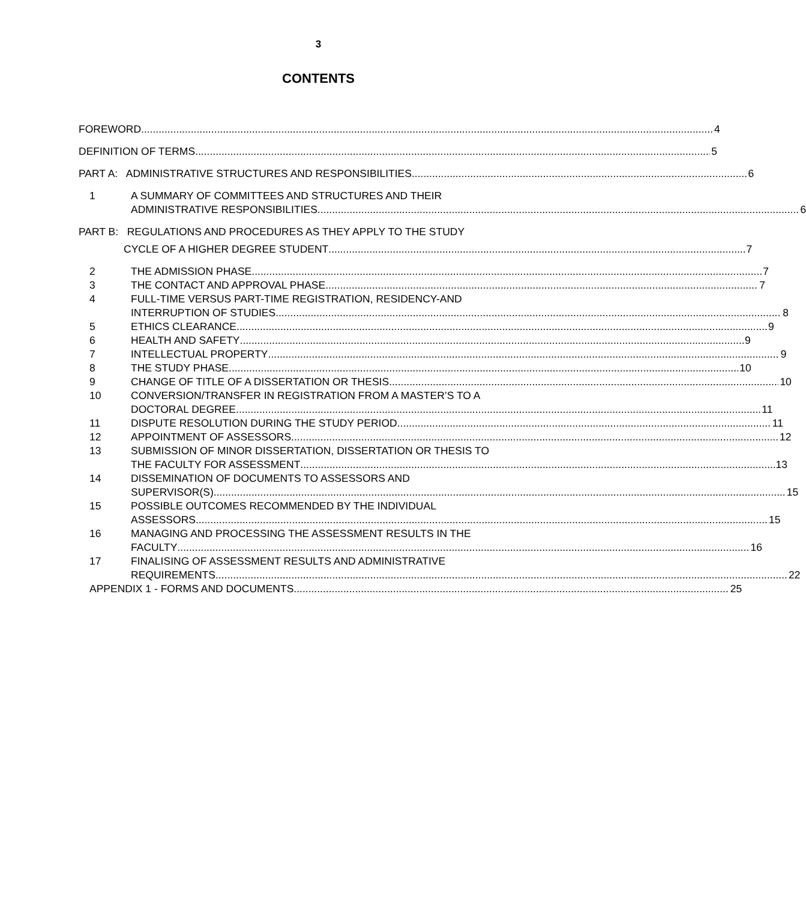3
CONTENTS
FOREWORD 4
DEFINITION OF TERMS 5
PART A: ADMINISTRATIVE STRUCTURES AND RESPONSIBILITIES 6
1
A SUMMARY OF COMMITTEES AND STRUCTURES AND THEIR
ADMINISTRATIVE RESPONSIBILITIES 6
PART B: REGULATIONS AND PROCEDURES AS THEY APPLY TO THE STUDY
CYCLE OF A HIGHER DEGREE STUDENT 7
2
THE ADMISSION PHASE 7
3
THE CONTACT AND APPROVAL PHASE 7
4
FULL-TIME VERSUS PART-TIME REGISTRATION, RESIDENCY-AND
INTERRUPTION OF STUDIES 8
5
ETHICS CLEARANCE 9
6
HEALTH AND SAFETY 9
7
INTELLECTUAL PROPERTY 9
8
THE STUDY PHASE 10
9
CHANGE OF TITLE OF A DISSERTATION OR THESIS 10
10
CONVERSION/TRANSFER IN REGISTRATION FROM A MASTER’S TO A
DOCTORAL DEGREE 11
11
DISPUTE RESOLUTION DURING THE STUDY PERIOD 11
12
APPOINTMENT OF ASSESSORS 12
13
SUBMISSION OF MINOR DISSERTATION, DISSERTATION OR THESIS TO
THE FACULTY FOR ASSESSMENT 13
14
DISSEMINATION OF DOCUMENTS TO ASSESSORS AND
SUPERVISOR(S) 15
15
POSSIBLE OUTCOMES RECOMMENDED BY THE INDIVIDUAL
ASSESSORS 15
16
MANAGING AND PROCESSING THE ASSESSMENT RESULTS IN THE
FACULTY 16
17
FINALISING OF ASSESSMENT RESULTS AND ADMINISTRATIVE
REQUIREMENTS 22
APPENDIX 1 - FORMS AND DOCUMENTS 25